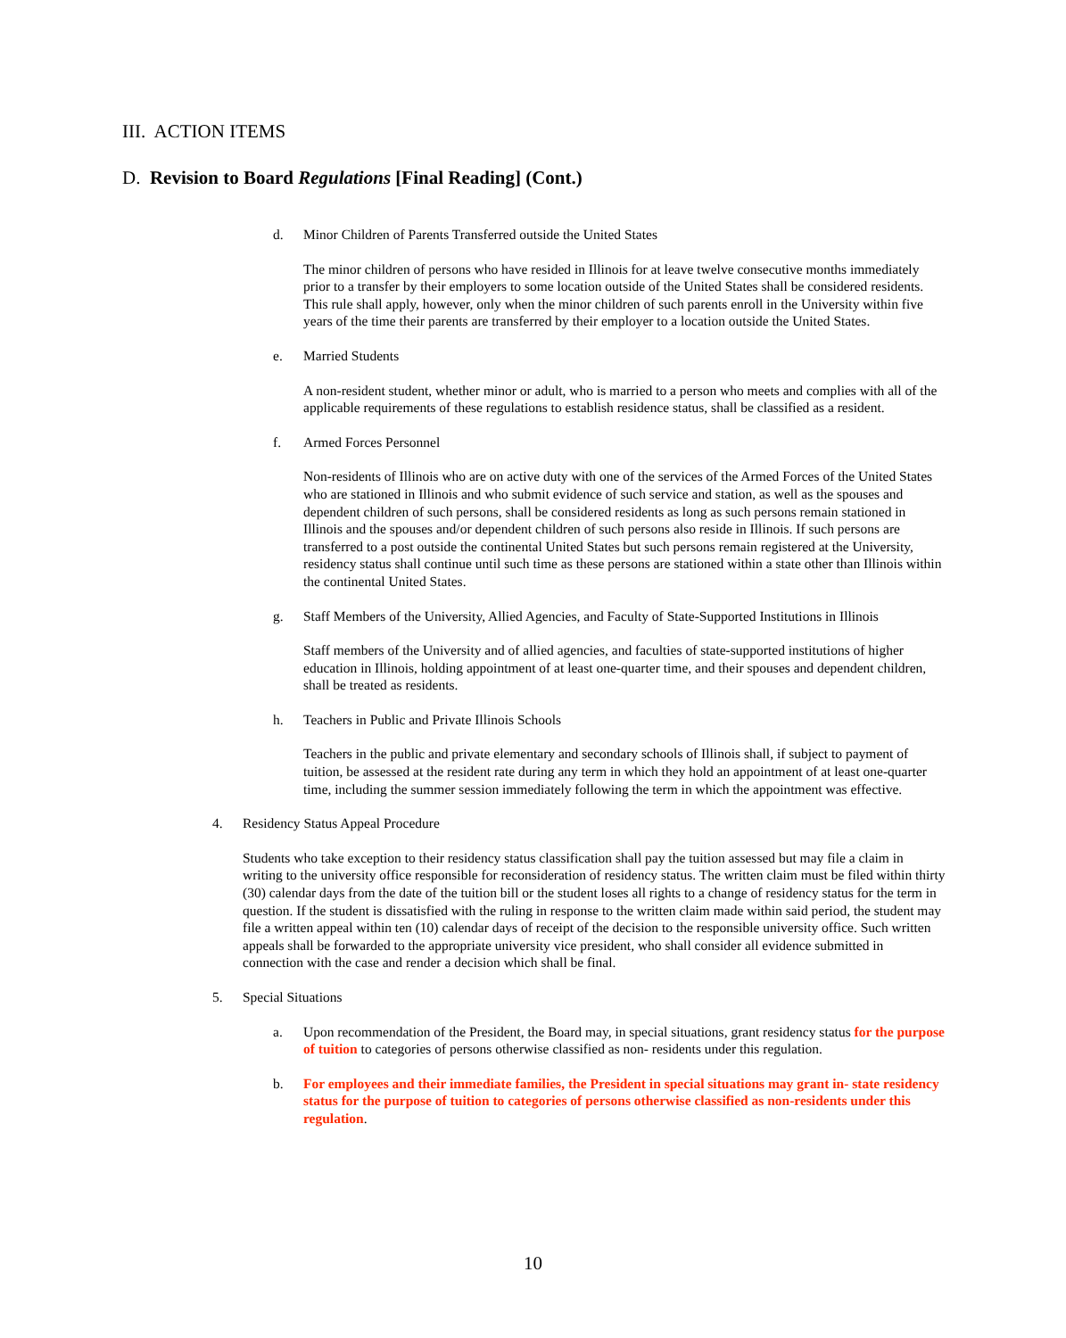III. ACTION ITEMS
D. Revision to Board Regulations [Final Reading] (Cont.)
d. Minor Children of Parents Transferred outside the United States
The minor children of persons who have resided in Illinois for at leave twelve consecutive months immediately prior to a transfer by their employers to some location outside of the United States shall be considered residents. This rule shall apply, however, only when the minor children of such parents enroll in the University within five years of the time their parents are transferred by their employer to a location outside the United States.
e. Married Students
A non-resident student, whether minor or adult, who is married to a person who meets and complies with all of the applicable requirements of these regulations to establish residence status, shall be classified as a resident.
f. Armed Forces Personnel
Non-residents of Illinois who are on active duty with one of the services of the Armed Forces of the United States who are stationed in Illinois and who submit evidence of such service and station, as well as the spouses and dependent children of such persons, shall be considered residents as long as such persons remain stationed in Illinois and the spouses and/or dependent children of such persons also reside in Illinois. If such persons are transferred to a post outside the continental United States but such persons remain registered at the University, residency status shall continue until such time as these persons are stationed within a state other than Illinois within the continental United States.
g. Staff Members of the University, Allied Agencies, and Faculty of State-Supported Institutions in Illinois
Staff members of the University and of allied agencies, and faculties of state-supported institutions of higher education in Illinois, holding appointment of at least one-quarter time, and their spouses and dependent children, shall be treated as residents.
h. Teachers in Public and Private Illinois Schools
Teachers in the public and private elementary and secondary schools of Illinois shall, if subject to payment of tuition, be assessed at the resident rate during any term in which they hold an appointment of at least one-quarter time, including the summer session immediately following the term in which the appointment was effective.
4. Residency Status Appeal Procedure
Students who take exception to their residency status classification shall pay the tuition assessed but may file a claim in writing to the university office responsible for reconsideration of residency status. The written claim must be filed within thirty (30) calendar days from the date of the tuition bill or the student loses all rights to a change of residency status for the term in question. If the student is dissatisfied with the ruling in response to the written claim made within said period, the student may file a written appeal within ten (10) calendar days of receipt of the decision to the responsible university office. Such written appeals shall be forwarded to the appropriate university vice president, who shall consider all evidence submitted in connection with the case and render a decision which shall be final.
5. Special Situations
a. Upon recommendation of the President, the Board may, in special situations, grant residency status for the purpose of tuition to categories of persons otherwise classified as non- residents under this regulation.
b. For employees and their immediate families, the President in special situations may grant in- state residency status for the purpose of tuition to categories of persons otherwise classified as non-residents under this regulation.
10